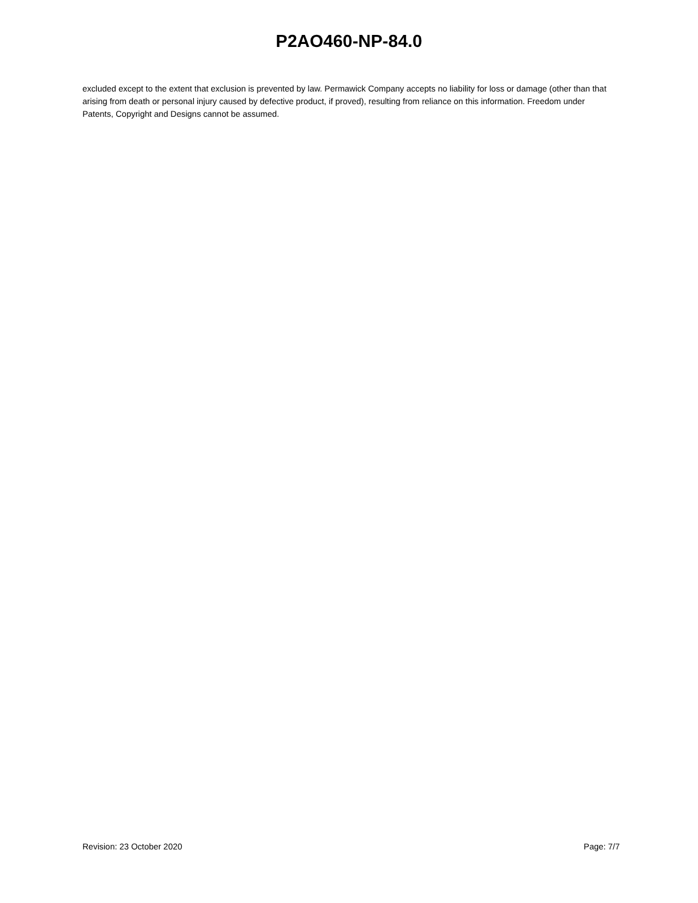P2AO460-NP-84.0
excluded except to the extent that exclusion is prevented by law. Permawick Company accepts no liability for loss or damage (other than that arising from death or personal injury caused by defective product, if proved), resulting from reliance on this information. Freedom under Patents, Copyright and Designs cannot be assumed.
Revision: 23 October 2020 Page: 7/7